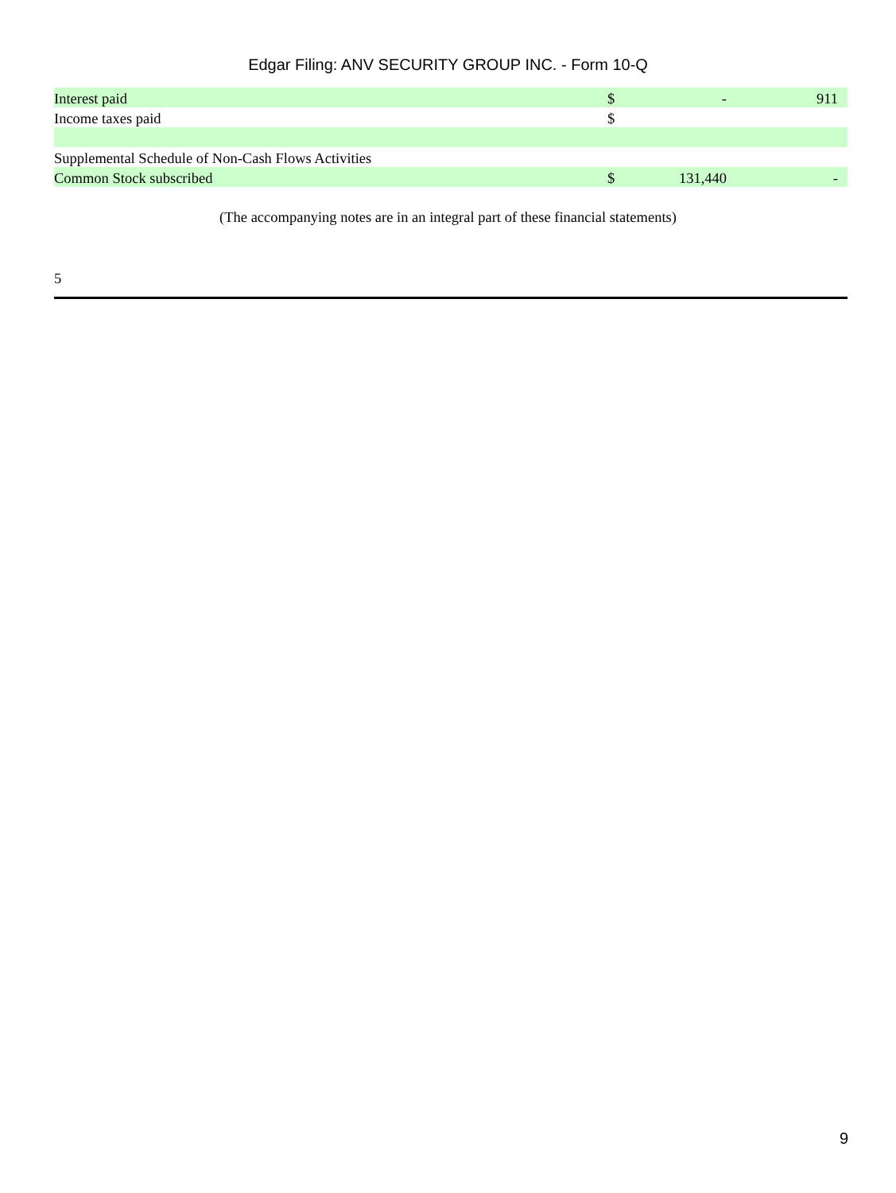Edgar Filing: ANV SECURITY GROUP INC. - Form 10-Q
| Interest paid | $ | - | 911 |
| Income taxes paid | $ | | |
| Supplemental Schedule of Non-Cash Flows Activities | | | |
| Common Stock subscribed | $ | 131,440 | - |
(The accompanying notes are in an integral part of these financial statements)
5
9